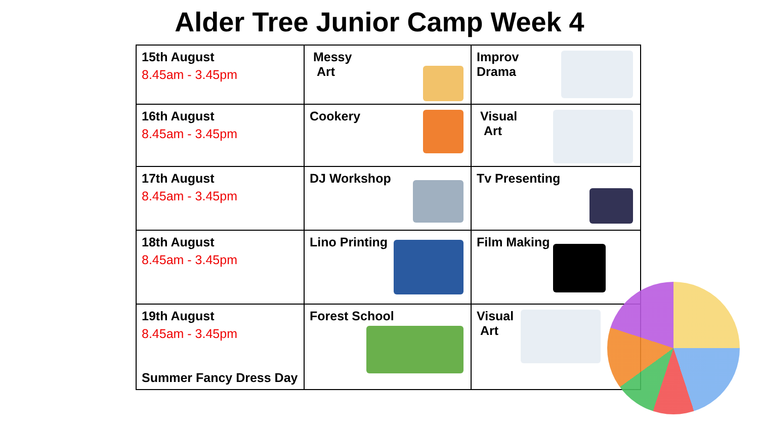Alder Tree Junior Camp Week 4
| 15th August 8.45am - 3.45pm | Messy Art | Improv Drama |
| 16th August 8.45am - 3.45pm | Cookery | Visual Art |
| 17th August 8.45am - 3.45pm | DJ Workshop | Tv Presenting |
| 18th August 8.45am - 3.45pm | Lino Printing | Film Making |
| 19th August 8.45am - 3.45pm Summer Fancy Dress Day | Forest School | Visual Art |